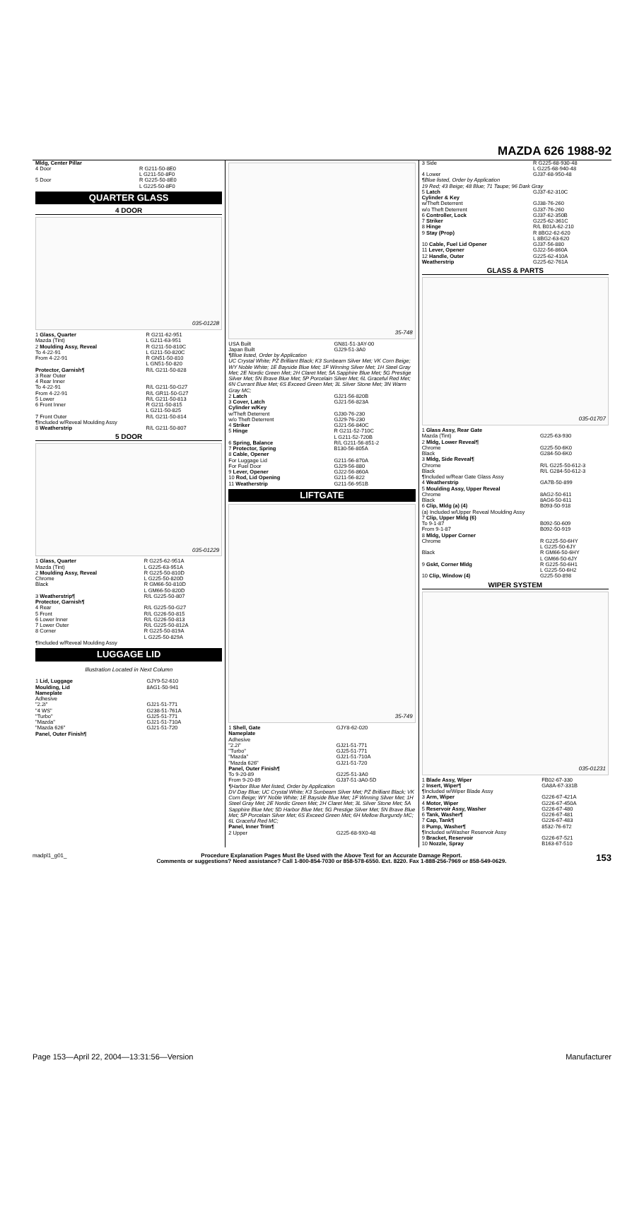MAZDA 626 1988-92
| Mldg, Center Pillar | |
| 4 Door | R G211-50-8E0 L G211-50-8F0 |
| 5 Door | R G225-50-8E0 L G225-50-8F0 |
QUARTER GLASS
4 DOOR
035-01228
| 1 Glass, Quarter Mazda (Tint) | R G211-62-951 L G211-63-951 |
| 2 Moulding Assy, Reveal To 4-22-91 | R G211-50-810C L G211-50-820C |
| From 4-22-91 | R GN51-50-810 L GN51-50-820 |
| Protector, Garnish¶ 3 Rear Outer | R/L G211-50-828 |
| 4 Rear Inner To 4-22-91 From 4-22-91 | R/L G211-50-G27 R/L GR11-50-G27 |
| 5 Lower | R/L G211-50-813 |
| 6 Front Inner | R G211-50-815 L G211-50-825 |
| 7 Front Outer | R/L G211-50-814 |
| ¶Included w/Reveal Moulding Assy | |
| 8 Weatherstrip | R/L G211-50-807 |
5 DOOR
035-01229
| 1 Glass, Quarter Mazda (Tint) | R G225-62-951A L G225-63-951A |
| 2 Moulding Assy, Reveal Chrome | R G225-50-810D L G225-50-820D |
| Black | R GM66-50-810D L GM66-50-820D |
| 3 Weatherstrip¶ | R/L G225-50-807 |
| Protector, Garnish¶ 4 Rear 5 Front 6 Lower Inner 7 Lower Outer 8 Corner | R/L G225-50-G27 R/L G226-50-815 R/L G226-50-813 R/L G225-50-812A R G225-50-819A L G225-50-829A |
| ¶Included w/Reveal Moulding Assy | |
LUGGAGE LID
Illustration Located in Next Column
| 1 Lid, Luggage Moulding, Lid Nameplate Adhesive "2.2i" "4 WS" "Turbo" "Mazda" "Mazda 626" Panel, Outer Finish¶ | GJY9-52-610 8AG1-50-941 GJ21-51-771 G238-51-761A GJ25-51-771 GJ21-51-710A GJ21-51-720 |
35-748
| USA Built Japan Built | GN81-51-3AY-00 GJ29-51-3A0 |
| ¶Blue listed, Order by Application UC Crystal White; PZ Brilliant Black; K3 Sunbeam Silver Met; VK Corn Beige; WY Noble White; 1E Bayside Blue Met; 1F Winning Silver Met; 1H Steel Gray Met; 2E Nordic Green Met; 2H Claret Met; 5A Sapphire Blue Met; 5G Prestige Silver Met; 5N Brave Blue Met; 5P Porcelain Silver Met; 6L Graceful Red Met; 6N Currant Blue Met; 6S Exceed Green Met; 3L Silver Stone Met; 3N Warm Gray MC; | |
| 2 Latch | GJ21-56-820B |
| 3 Cover, Latch | GJ21-56-823A |
| Cylinder w/Key w/Theft Deterrent w/o Theft Deterrent | GJ30-76-230 GJ29-76-230 |
| 4 Striker | GJ21-56-840C |
| 5 Hinge | R G211-52-710C L G211-52-720B |
| 6 Spring, Balance | R/L G211-56-851-2 |
| 7 Protector, Spring | B130-56-805A |
| 8 Cable, Opener For Luggage Lid For Fuel Door | G211-56-870A GJ29-56-880 |
| 9 Lever, Opener | GJ22-56-860A |
| 10 Rod, Lid Opening | G211-56-822 |
| 11 Weatherstrip | G211-56-951B |
LIFTGATE
35-749
| 1 Shell, Gate | GJY8-62-020 |
| Nameplate Adhesive "2.2i" "Turbo" "Mazda" "Mazda 626" | GJ21-51-771 GJ25-51-771 GJ21-51-710A GJ21-51-720 |
| Panel, Outer Finish¶ To 9-20-89 From 9-20-89 | G225-51-3A0 GJ37-51-3A0-5D |
| ¶Harbor Blue Met listed, Order by Application DV Day Blue; UC Crystal White; K3 Sunbeam Silver Met; PZ Brilliant Black; VK Corn Beige; WY Noble White; 1E Bayside Blue Met; 1F Winning Silver Met; 1H Steel Gray Met; 2E Nordic Green Met; 2H Claret Met; 3L Silver Stone Met; 5A Sapphire Blue Met; 5D Harbor Blue Met; 5G Prestige Silver Met; 5N Brave Blue Met; 5P Porcelain Silver Met; 6S Exceed Green Met; 6H Mellow Burgundy MC; 6L Graceful Red MC; | |
| Panel, Inner Trim¶ 2 Upper | G225-68-9X0-48 |
| 3 Side | R G225-68-930-48 L G225-68-940-48 |
| 4 Lower | GJ37-68-950-48 |
| ¶Blue listed, Order by Application 19 Red; 43 Beige; 48 Blue; 71 Taupe; 96 Dark Gray | |
| 5 Latch | GJ37-62-310C |
| Cylinder & Key w/Theft Deterrent w/o Theft Deterrent | GJ38-76-260 GJ37-76-260 |
| 6 Controller, Lock | GJ37-62-350B |
| 7 Striker | G225-62-361C |
| 8 Hinge | R/L B01A-62-210 |
| 9 Stay (Prop) | R 8BG2-62-620 L 8BG2-63-620 |
| 10 Cable, Fuel Lid Opener | GJ37-56-880 |
| 11 Lever, Opener | GJ22-56-860A |
| 12 Handle, Outer | G225-62-410A |
| Weatherstrip | G225-62-761A |
GLASS & PARTS
035-01707
| 1 Glass Assy, Rear Gate Mazda (Tint) | G225-63-930 |
| 2 Mldg, Lower Reveal¶ Chrome Black | G225-50-6K0 G284-50-6K0 |
| 3 Mldg, Side Reveal¶ Chrome Black | R/L G225-50-612-3 R/L G284-50-612-3 |
| ¶Included w/Rear Gate Glass Assy | |
| 4 Weatherstrip | GA7B-50-899 |
| 5 Moulding Assy, Upper Reveal Chrome Black | 8AG2-50-611 8AG6-50-611 |
| 6 Clip, Mldg (a) (4) | B093-50-918 |
| (a) Included w/Upper Reveal Moulding Assy | |
| 7 Clip, Upper Mldg (6) To 9-1-87 From 9-1-87 | B092-50-609 B092-50-919 |
| 8 Mldg, Upper Corner Chrome | R G225-50-6HY L G225-50-6JY |
| Black | R GM66-50-6HY L GM66-50-6JY |
| 9 Gskt, Corner Mldg | R G225-50-6H1 L G225-50-6H2 |
| 10 Clip, Window (4) | G225-50-898 |
WIPER SYSTEM
035-01231
| 1 Blade Assy, Wiper | FB02-67-330 |
| 2 Insert, Wiper¶ | GA8A-67-331B |
| ¶Included w/Wiper Blade Assy | |
| 3 Arm, Wiper | G226-67-421A |
| 4 Motor, Wiper | G226-67-450A |
| 5 Reservoir Assy, Washer | G226-67-480 |
| 6 Tank, Washer¶ | G226-67-481 |
| 7 Cap, Tank¶ | G226-67-483 |
| 8 Pump, Washer¶ | 8532-76-672 |
| ¶Included w/Washer Reservoir Assy | |
| 9 Bracket, Reservoir | G226-67-521 |
| 10 Nozzle, Spray | B163-67-510 |
madpl1_g01_ Procedure Explanation Pages Must Be Used with the Above Text for an Accurate Damage Report.
Comments or suggestions? Need assistance? Call 1-800-854-7030 or 858-578-6550. Ext. 8220. Fax 1-888-256-7969 or 858-549-0629. 153
Page 153—April 22, 2004—13:31:56—Version Manufacturer